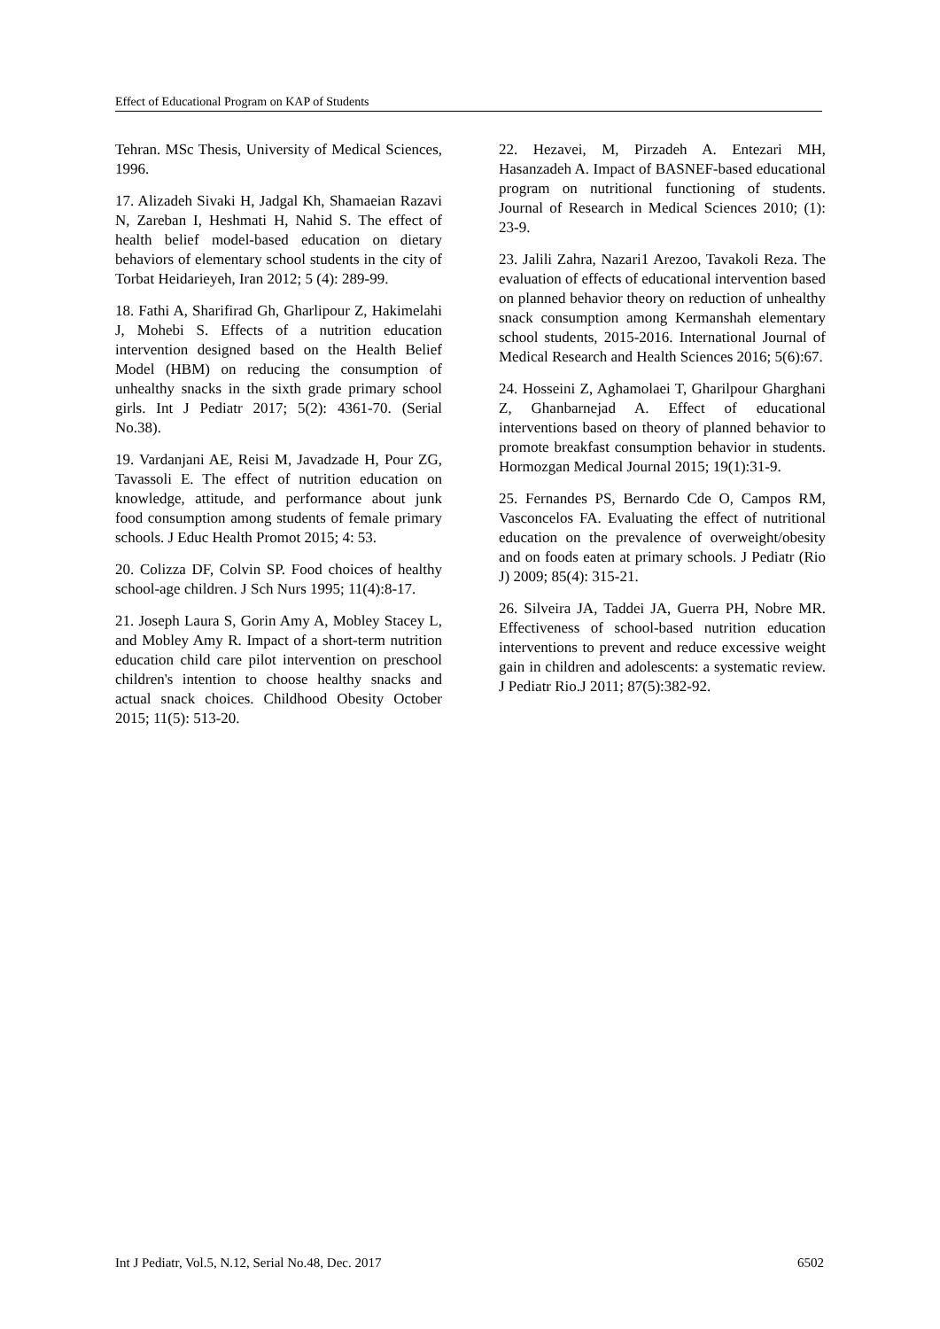Effect of Educational Program on KAP of Students
Tehran. MSc Thesis, University of Medical Sciences, 1996.
17. Alizadeh Sivaki H, Jadgal Kh, Shamaeian Razavi N, Zareban I, Heshmati H, Nahid S. The effect of health belief model-based education on dietary behaviors of elementary school students in the city of Torbat Heidarieyeh, Iran 2012; 5 (4): 289-99.
18. Fathi A, Sharifirad Gh, Gharlipour Z, Hakimelahi J, Mohebi S. Effects of a nutrition education intervention designed based on the Health Belief Model (HBM) on reducing the consumption of unhealthy snacks in the sixth grade primary school girls. Int J Pediatr 2017; 5(2): 4361-70. (Serial No.38).
19. Vardanjani AE, Reisi M, Javadzade H, Pour ZG, Tavassoli E. The effect of nutrition education on knowledge, attitude, and performance about junk food consumption among students of female primary schools. J Educ Health Promot 2015; 4: 53.
20. Colizza DF, Colvin SP. Food choices of healthy school-age children. J Sch Nurs 1995; 11(4):8-17.
21. Joseph Laura S, Gorin Amy A, Mobley Stacey L, and Mobley Amy R. Impact of a short-term nutrition education child care pilot intervention on preschool children's intention to choose healthy snacks and actual snack choices. Childhood Obesity October 2015; 11(5): 513-20.
22. Hezavei, M, Pirzadeh A. Entezari MH, Hasanzadeh A. Impact of BASNEF-based educational program on nutritional functioning of students. Journal of Research in Medical Sciences 2010; (1): 23-9.
23. Jalili Zahra, Nazari1 Arezoo, Tavakoli Reza. The evaluation of effects of educational intervention based on planned behavior theory on reduction of unhealthy snack consumption among Kermanshah elementary school students, 2015-2016. International Journal of Medical Research and Health Sciences 2016; 5(6):67.
24. Hosseini Z, Aghamolaei T, Gharilpour Gharghani Z, Ghanbarnejad A. Effect of educational interventions based on theory of planned behavior to promote breakfast consumption behavior in students. Hormozgan Medical Journal 2015; 19(1):31-9.
25. Fernandes PS, Bernardo Cde O, Campos RM, Vasconcelos FA. Evaluating the effect of nutritional education on the prevalence of overweight/obesity and on foods eaten at primary schools. J Pediatr (Rio J) 2009; 85(4): 315-21.
26. Silveira JA, Taddei JA, Guerra PH, Nobre MR. Effectiveness of school-based nutrition education interventions to prevent and reduce excessive weight gain in children and adolescents: a systematic review. J Pediatr Rio.J 2011; 87(5):382-92.
Int J Pediatr, Vol.5, N.12, Serial No.48, Dec. 2017 6502